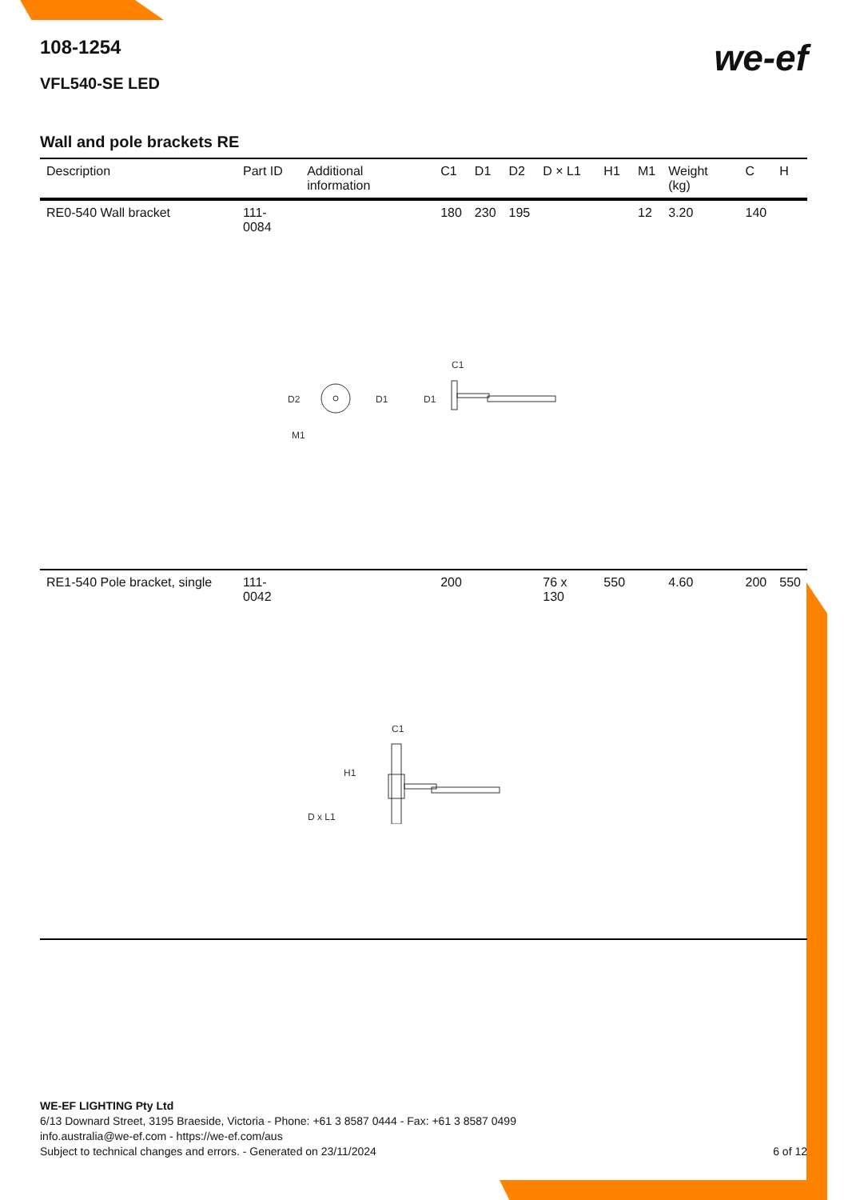we-ef
108-1254
VFL540-SE LED
Wall and pole brackets RE
| Description | Part ID | Additional information | C1 | D1 | D2 | D × L1 | H1 | M1 | Weight (kg) | C | H |
| --- | --- | --- | --- | --- | --- | --- | --- | --- | --- | --- | --- |
| RE0-540 Wall bracket | 111-0084 | | 180 | 230 | 195 | | | 12 | 3.20 | 140 | |
| D2 D1 D1 C1 M1 | | | | | | | | | | | |
| RE1-540 Pole bracket, single | 111-0042 | | 200 | | | 76 x 130 | 550 | | 4.60 | 200 | 550 |
| C1 H1 D x L1 | | | | | | | | | | | |
WE-EF LIGHTING Pty Ltd
6/13 Downard Street, 3195 Braeside, Victoria - Phone: +61 3 8587 0444 - Fax: +61 3 8587 0499
info.australia@we-ef.com - https://we-ef.com/aus
Subject to technical changes and errors. - Generated on 23/11/2024 6 of 12